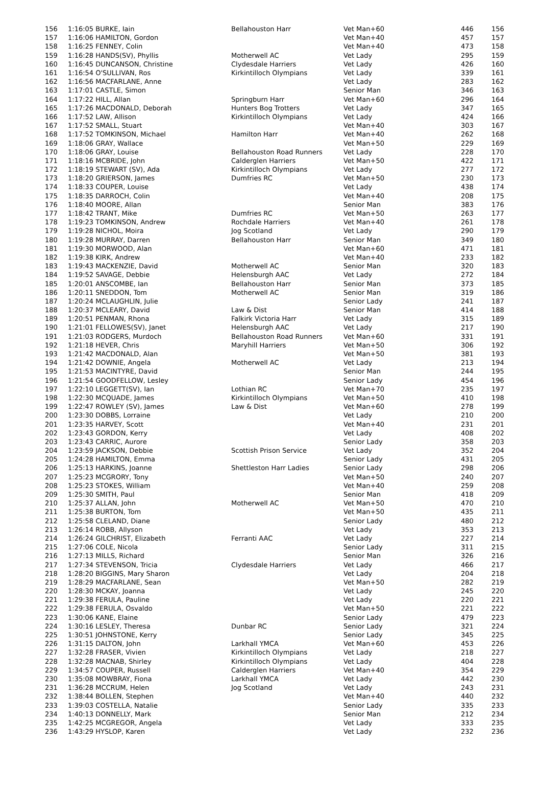| 156 | 1:16:05 BURKE, Iain | Bellahouston Harr | Vet Man+60 | 446 | 156 |
| 157 | 1:16:06 HAMILTON, Gordon | | Vet Man+40 | 457 | 157 |
| 158 | 1:16:25 FENNEY, Colin | | Vet Man+40 | 473 | 158 |
| 159 | 1:16:28 HANDS(SV), Phyllis | Motherwell AC | Vet Lady | 295 | 159 |
| 160 | 1:16:45 DUNCANSON, Christine | Clydesdale Harriers | Vet Lady | 426 | 160 |
| 161 | 1:16:54 O'SULLIVAN, Ros | Kirkintilloch Olympians | Vet Lady | 339 | 161 |
| 162 | 1:16:56 MACFARLANE, Anne | | Vet Lady | 283 | 162 |
| 163 | 1:17:01 CASTLE, Simon | | Senior Man | 346 | 163 |
| 164 | 1:17:22 HILL, Allan | Springburn Harr | Vet Man+60 | 296 | 164 |
| 165 | 1:17:26 MACDONALD, Deborah | Hunters Bog Trotters | Vet Lady | 347 | 165 |
| 166 | 1:17:52 LAW, Allison | Kirkintilloch Olympians | Vet Lady | 424 | 166 |
| 167 | 1:17:52 SMALL, Stuart | | Vet Man+40 | 303 | 167 |
| 168 | 1:17:52 TOMKINSON, Michael | Hamilton Harr | Vet Man+40 | 262 | 168 |
| 169 | 1:18:06 GRAY, Wallace | | Vet Man+50 | 229 | 169 |
| 170 | 1:18:06 GRAY, Louise | Bellahouston Road Runners | Vet Lady | 228 | 170 |
| 171 | 1:18:16 MCBRIDE, John | Calderglen Harriers | Vet Man+50 | 422 | 171 |
| 172 | 1:18:19 STEWART (SV), Ada | Kirkintilloch Olympians | Vet Lady | 277 | 172 |
| 173 | 1:18:20 GRIERSON, James | Dumfries RC | Vet Man+50 | 230 | 173 |
| 174 | 1:18:33 COUPER, Louise | | Vet Lady | 438 | 174 |
| 175 | 1:18:35 DARROCH, Colin | | Vet Man+40 | 208 | 175 |
| 176 | 1:18:40 MOORE, Allan | | Senior Man | 383 | 176 |
| 177 | 1:18:42 TRANT, Mike | Dumfries RC | Vet Man+50 | 263 | 177 |
| 178 | 1:19:23 TOMKINSON, Andrew | Rochdale Harriers | Vet Man+40 | 261 | 178 |
| 179 | 1:19:28 NICHOL, Moira | Jog Scotland | Vet Lady | 290 | 179 |
| 180 | 1:19:28 MURRAY, Darren | Bellahouston Harr | Senior Man | 349 | 180 |
| 181 | 1:19:30 MORWOOD, Alan | | Vet Man+60 | 471 | 181 |
| 182 | 1:19:38 KIRK, Andrew | | Vet Man+40 | 233 | 182 |
| 183 | 1:19:43 MACKENZIE, David | Motherwell AC | Senior Man | 320 | 183 |
| 184 | 1:19:52 SAVAGE, Debbie | Helensburgh AAC | Vet Lady | 272 | 184 |
| 185 | 1:20:01 ANSCOMBE, Ian | Bellahouston Harr | Senior Man | 373 | 185 |
| 186 | 1:20:11 SNEDDON, Tom | Motherwell AC | Senior Man | 319 | 186 |
| 187 | 1:20:24 MCLAUGHLIN, Julie | | Senior Lady | 241 | 187 |
| 188 | 1:20:37 MCLEARY, David | Law & Dist | Senior Man | 414 | 188 |
| 189 | 1:20:51 PENMAN, Rhona | Falkirk Victoria Harr | Vet Lady | 315 | 189 |
| 190 | 1:21:01 FELLOWES(SV), Janet | Helensburgh AAC | Vet Lady | 217 | 190 |
| 191 | 1:21:03 RODGERS, Murdoch | Bellahouston Road Runners | Vet Man+60 | 331 | 191 |
| 192 | 1:21:18 HEVER, Chris | Maryhill Harriers | Vet Man+50 | 306 | 192 |
| 193 | 1:21:42 MACDONALD, Alan | | Vet Man+50 | 381 | 193 |
| 194 | 1:21:42 DOWNIE, Angela | Motherwell AC | Vet Lady | 213 | 194 |
| 195 | 1:21:53 MACINTYRE, David | | Senior Man | 244 | 195 |
| 196 | 1:21:54 GOODFELLOW, Lesley | | Senior Lady | 454 | 196 |
| 197 | 1:22:10 LEGGETT(SV), Ian | Lothian RC | Vet Man+70 | 235 | 197 |
| 198 | 1:22:30 MCQUADE, James | Kirkintilloch Olympians | Vet Man+50 | 410 | 198 |
| 199 | 1:22:47 ROWLEY (SV), James | Law & Dist | Vet Man+60 | 278 | 199 |
| 200 | 1:23:30 DOBBS, Lorraine | | Vet Lady | 210 | 200 |
| 201 | 1:23:35 HARVEY, Scott | | Vet Man+40 | 231 | 201 |
| 202 | 1:23:43 GORDON, Kerry | | Vet Lady | 408 | 202 |
| 203 | 1:23:43 CARRIC, Aurore | | Senior Lady | 358 | 203 |
| 204 | 1:23:59 JACKSON, Debbie | Scottish Prison Service | Vet Lady | 352 | 204 |
| 205 | 1:24:28 HAMILTON, Emma | | Senior Lady | 431 | 205 |
| 206 | 1:25:13 HARKINS, Joanne | Shettleston Harr Ladies | Senior Lady | 298 | 206 |
| 207 | 1:25:23 MCGRORY, Tony | | Vet Man+50 | 240 | 207 |
| 208 | 1:25:23 STOKES, William | | Vet Man+40 | 259 | 208 |
| 209 | 1:25:30 SMITH, Paul | | Senior Man | 418 | 209 |
| 210 | 1:25:37 ALLAN, John | Motherwell AC | Vet Man+50 | 470 | 210 |
| 211 | 1:25:38 BURTON, Tom | | Vet Man+50 | 435 | 211 |
| 212 | 1:25:58 CLELAND, Diane | | Senior Lady | 480 | 212 |
| 213 | 1:26:14 ROBB, Allyson | | Vet Lady | 353 | 213 |
| 214 | 1:26:24 GILCHRIST, Elizabeth | Ferranti AAC | Vet Lady | 227 | 214 |
| 215 | 1:27:06 COLE, Nicola | | Senior Lady | 311 | 215 |
| 216 | 1:27:13 MILLS, Richard | | Senior Man | 326 | 216 |
| 217 | 1:27:34 STEVENSON, Tricia | Clydesdale Harriers | Vet Lady | 466 | 217 |
| 218 | 1:28:20 BIGGINS, Mary Sharon | | Vet Lady | 204 | 218 |
| 219 | 1:28:29 MACFARLANE, Sean | | Vet Man+50 | 282 | 219 |
| 220 | 1:28:30 MCKAY, Joanna | | Vet Lady | 245 | 220 |
| 221 | 1:29:38 FERULA, Pauline | | Vet Lady | 220 | 221 |
| 222 | 1:29:38 FERULA, Osvaldo | | Vet Man+50 | 221 | 222 |
| 223 | 1:30:06 KANE, Elaine | | Senior Lady | 479 | 223 |
| 224 | 1:30:16 LESLEY, Theresa | Dunbar RC | Senior Lady | 321 | 224 |
| 225 | 1:30:51 JOHNSTONE, Kerry | | Senior Lady | 345 | 225 |
| 226 | 1:31:15 DALTON, John | Larkhall YMCA | Vet Man+60 | 453 | 226 |
| 227 | 1:32:28 FRASER, Vivien | Kirkintilloch Olympians | Vet Lady | 218 | 227 |
| 228 | 1:32:28 MACNAB, Shirley | Kirkintilloch Olympians | Vet Lady | 404 | 228 |
| 229 | 1:34:57 COUPER, Russell | Calderglen Harriers | Vet Man+40 | 354 | 229 |
| 230 | 1:35:08 MOWBRAY, Fiona | Larkhall YMCA | Vet Lady | 442 | 230 |
| 231 | 1:36:28 MCCRUM, Helen | Jog Scotland | Vet Lady | 243 | 231 |
| 232 | 1:38:44 BOLLEN, Stephen | | Vet Man+40 | 440 | 232 |
| 233 | 1:39:03 COSTELLA, Natalie | | Senior Lady | 335 | 233 |
| 234 | 1:40:13 DONNELLY, Mark | | Senior Man | 212 | 234 |
| 235 | 1:42:25 MCGREGOR, Angela | | Vet Lady | 333 | 235 |
| 236 | 1:43:29 HYSLOP, Karen | | Vet Lady | 232 | 236 |